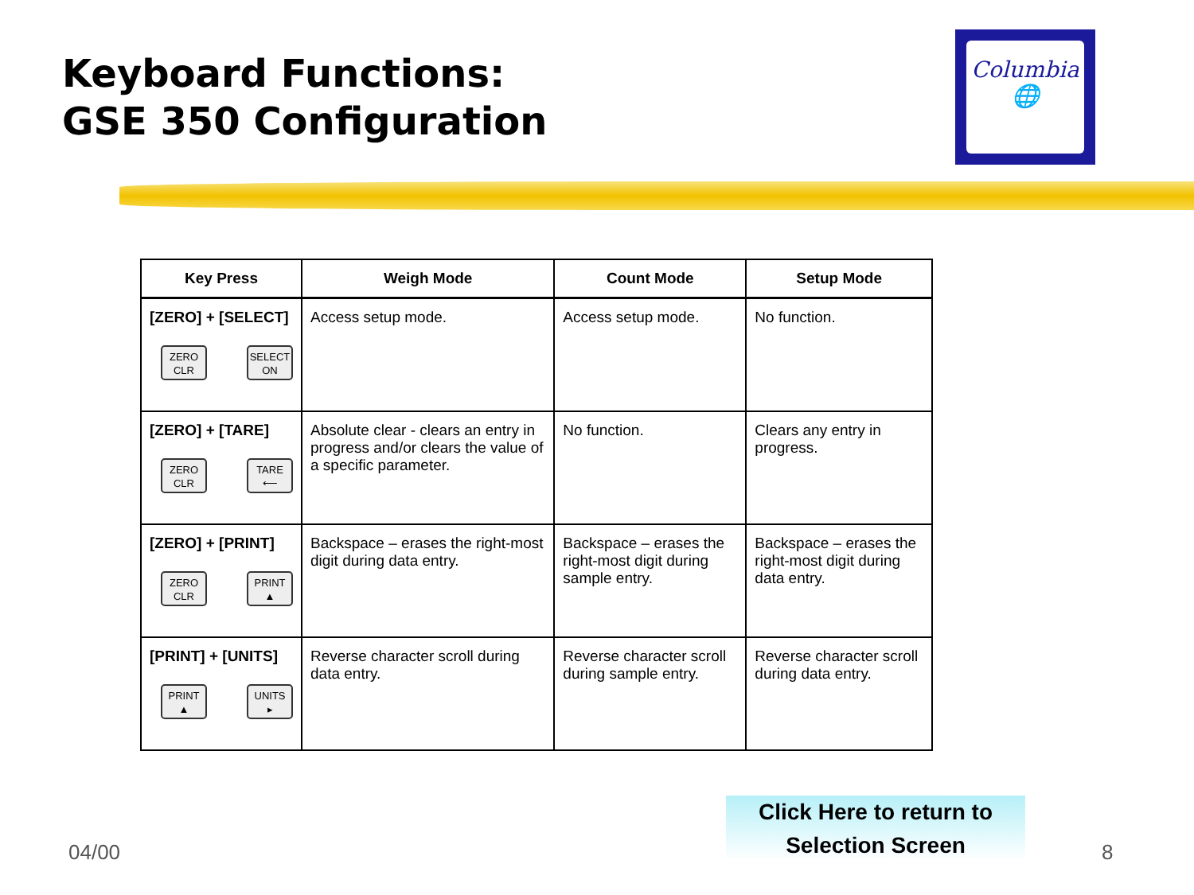Keyboard Functions:
GSE 350 Configuration
Columbia
🌐
| Key Press | Weigh Mode | Count Mode | Setup Mode |
| --- | --- | --- | --- |
| [ZERO] + [SELECT] ZERO CLR SELECT ON | Access setup mode. | Access setup mode. | No function. |
| [ZERO] + [TARE] ZERO CLR TARE ⟵ | Absolute clear - clears an entry in progress and/or clears the value of a specific parameter. | No function. | Clears any entry in progress. |
| [ZERO] + [PRINT] ZERO CLR PRINT ▲ | Backspace – erases the right-most digit during data entry. | Backspace – erases the right-most digit during sample entry. | Backspace – erases the right-most digit during data entry. |
| [PRINT] + [UNITS] PRINT ▲ UNITS ▸ | Reverse character scroll during data entry. | Reverse character scroll during sample entry. | Reverse character scroll during data entry. |
04/00
Click Here to return to
Selection Screen
8